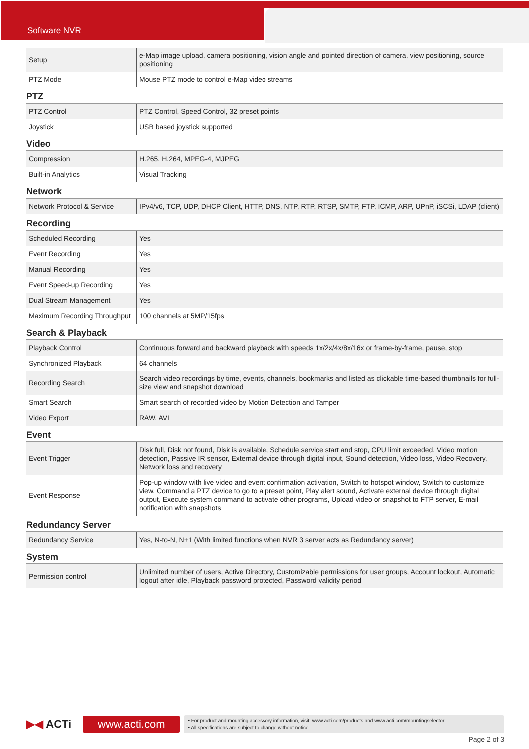Software NVR
| Setup | e-Map image upload, camera positioning, vision angle and pointed direction of camera, view positioning, source positioning |
| PTZ Mode | Mouse PTZ mode to control e-Map video streams |
PTZ
| PTZ Control | PTZ Control, Speed Control, 32 preset points |
| Joystick | USB based joystick supported |
Video
| Compression | H.265, H.264, MPEG-4, MJPEG |
| Built-in Analytics | Visual Tracking |
Network
| Network Protocol & Service | IPv4/v6, TCP, UDP, DHCP Client, HTTP, DNS, NTP, RTP, RTSP, SMTP, FTP, ICMP, ARP, UPnP, iSCSi, LDAP (client) |
Recording
| Scheduled Recording | Yes |
| Event Recording | Yes |
| Manual Recording | Yes |
| Event Speed-up Recording | Yes |
| Dual Stream Management | Yes |
| Maximum Recording Throughput | 100 channels at 5MP/15fps |
Search & Playback
| Playback Control | Continuous forward and backward playback with speeds 1x/2x/4x/8x/16x or frame-by-frame, pause, stop |
| Synchronized Playback | 64 channels |
| Recording Search | Search video recordings by time, events, channels, bookmarks and listed as clickable time-based thumbnails for full-size view and snapshot download |
| Smart Search | Smart search of recorded video by Motion Detection and Tamper |
| Video Export | RAW, AVI |
Event
| Event Trigger | Disk full, Disk not found, Disk is available, Schedule service start and stop, CPU limit exceeded, Video motion detection, Passive IR sensor, External device through digital input, Sound detection, Video loss, Video Recovery, Network loss and recovery |
| Event Response | Pop-up window with live video and event confirmation activation, Switch to hotspot window, Switch to customize view, Command a PTZ device to go to a preset point, Play alert sound, Activate external device through digital output, Execute system command to activate other programs, Upload video or snapshot to FTP server, E-mail notification with snapshots |
Redundancy Server
| Redundancy Service | Yes, N-to-N, N+1 (With limited functions when NVR 3 server acts as Redundancy server) |
System
| Permission control | Unlimited number of users, Active Directory, Customizable permissions for user groups, Account lockout, Automatic logout after idle, Playback password protected, Password validity period |
▶◀ ACTi
www.acti.com
• For product and mounting accessory information, visit: www.acti.com/products and www.acti.com/mountingselector
• All specifications are subject to change without notice.
Page 2 of 3